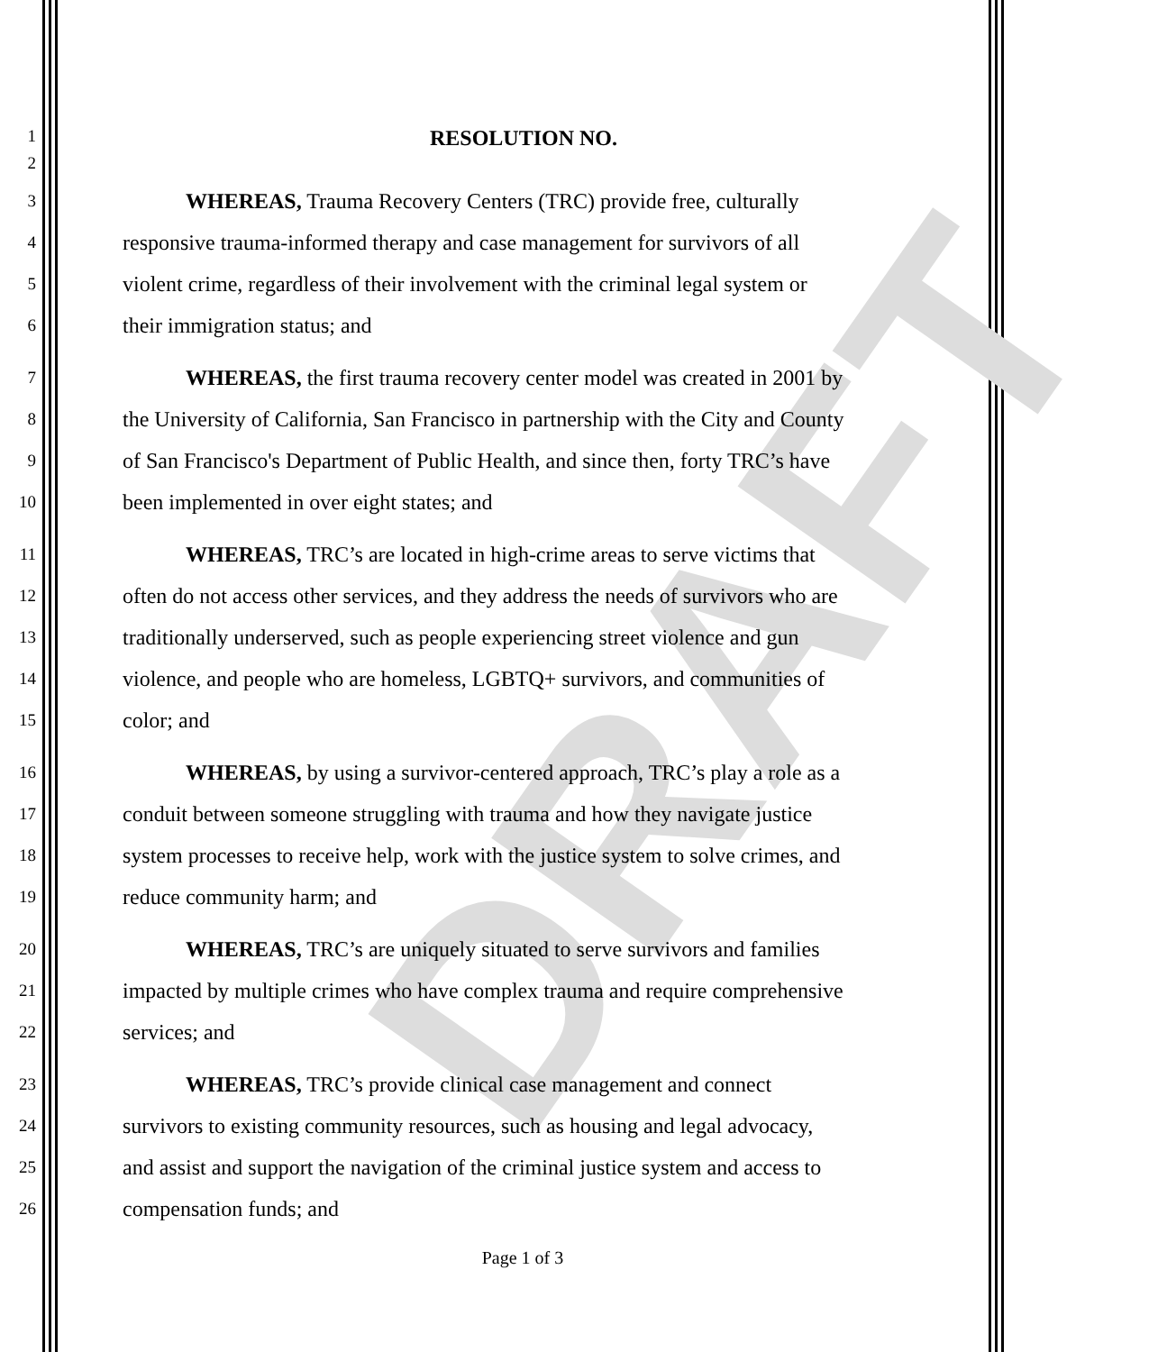DRAFT
1
RESOLUTION NO.
2
3
WHEREAS, Trauma Recovery Centers (TRC) provide free, culturally
4
responsive trauma-informed therapy and case management for survivors of all
5
violent crime, regardless of their involvement with the criminal legal system or
6
their immigration status; and
7
WHEREAS, the first trauma recovery center model was created in 2001 by
8
the University of California, San Francisco in partnership with the City and County
9
of San Francisco's Department of Public Health, and since then, forty TRC’s have
10
been implemented in over eight states; and
11
WHEREAS, TRC’s are located in high-crime areas to serve victims that
12
often do not access other services, and they address the needs of survivors who are
13
traditionally underserved, such as people experiencing street violence and gun
14
violence, and people who are homeless, LGBTQ+ survivors, and communities of
15
color; and
16
WHEREAS, by using a survivor-centered approach, TRC’s play a role as a
17
conduit between someone struggling with trauma and how they navigate justice
18
system processes to receive help, work with the justice system to solve crimes, and
19
reduce community harm; and
20
WHEREAS, TRC’s are uniquely situated to serve survivors and families
21
impacted by multiple crimes who have complex trauma and require comprehensive
22
services; and
23
WHEREAS, TRC’s provide clinical case management and connect
24
survivors to existing community resources, such as housing and legal advocacy,
25
and assist and support the navigation of the criminal justice system and access to
26
compensation funds; and
Page 1 of 3